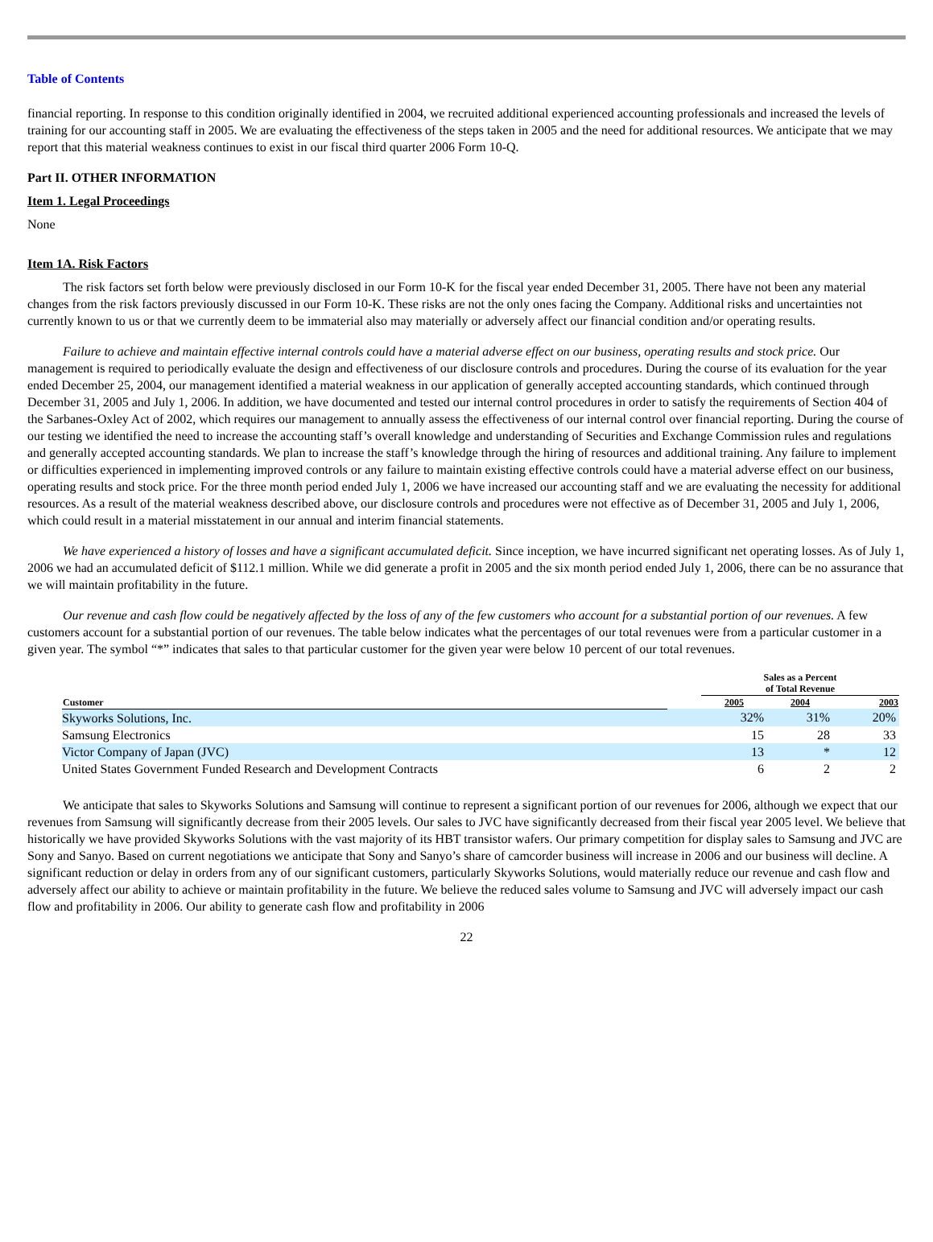Table of Contents
financial reporting. In response to this condition originally identified in 2004, we recruited additional experienced accounting professionals and increased the levels of training for our accounting staff in 2005. We are evaluating the effectiveness of the steps taken in 2005 and the need for additional resources. We anticipate that we may report that this material weakness continues to exist in our fiscal third quarter 2006 Form 10-Q.
Part II. OTHER INFORMATION
Item 1. Legal Proceedings
None
Item 1A. Risk Factors
The risk factors set forth below were previously disclosed in our Form 10-K for the fiscal year ended December 31, 2005. There have not been any material changes from the risk factors previously discussed in our Form 10-K. These risks are not the only ones facing the Company. Additional risks and uncertainties not currently known to us or that we currently deem to be immaterial also may materially or adversely affect our financial condition and/or operating results.
Failure to achieve and maintain effective internal controls could have a material adverse effect on our business, operating results and stock price. Our management is required to periodically evaluate the design and effectiveness of our disclosure controls and procedures. During the course of its evaluation for the year ended December 25, 2004, our management identified a material weakness in our application of generally accepted accounting standards, which continued through December 31, 2005 and July 1, 2006. In addition, we have documented and tested our internal control procedures in order to satisfy the requirements of Section 404 of the Sarbanes-Oxley Act of 2002, which requires our management to annually assess the effectiveness of our internal control over financial reporting. During the course of our testing we identified the need to increase the accounting staff’s overall knowledge and understanding of Securities and Exchange Commission rules and regulations and generally accepted accounting standards. We plan to increase the staff’s knowledge through the hiring of resources and additional training. Any failure to implement or difficulties experienced in implementing improved controls or any failure to maintain existing effective controls could have a material adverse effect on our business, operating results and stock price. For the three month period ended July 1, 2006 we have increased our accounting staff and we are evaluating the necessity for additional resources. As a result of the material weakness described above, our disclosure controls and procedures were not effective as of December 31, 2005 and July 1, 2006, which could result in a material misstatement in our annual and interim financial statements.
We have experienced a history of losses and have a significant accumulated deficit. Since inception, we have incurred significant net operating losses. As of July 1, 2006 we had an accumulated deficit of $112.1 million. While we did generate a profit in 2005 and the six month period ended July 1, 2006, there can be no assurance that we will maintain profitability in the future.
Our revenue and cash flow could be negatively affected by the loss of any of the few customers who account for a substantial portion of our revenues. A few customers account for a substantial portion of our revenues. The table below indicates what the percentages of our total revenues were from a particular customer in a given year. The symbol “*” indicates that sales to that particular customer for the given year were below 10 percent of our total revenues.
| | | Sales as a Percent of Total Revenue | | |
| --- | --- | --- | --- | --- |
| Customer | | 2005 | 2004 | 2003 |
| Skyworks Solutions, Inc. | | 32% | 31% | 20% |
| Samsung Electronics | | 15 | 28 | 33 |
| Victor Company of Japan (JVC) | | 13 | * | 12 |
| United States Government Funded Research and Development Contracts | | 6 | 2 | 2 |
We anticipate that sales to Skyworks Solutions and Samsung will continue to represent a significant portion of our revenues for 2006, although we expect that our revenues from Samsung will significantly decrease from their 2005 levels. Our sales to JVC have significantly decreased from their fiscal year 2005 level. We believe that historically we have provided Skyworks Solutions with the vast majority of its HBT transistor wafers. Our primary competition for display sales to Samsung and JVC are Sony and Sanyo. Based on current negotiations we anticipate that Sony and Sanyo’s share of camcorder business will increase in 2006 and our business will decline. A significant reduction or delay in orders from any of our significant customers, particularly Skyworks Solutions, would materially reduce our revenue and cash flow and adversely affect our ability to achieve or maintain profitability in the future. We believe the reduced sales volume to Samsung and JVC will adversely impact our cash flow and profitability in 2006. Our ability to generate cash flow and profitability in 2006
22